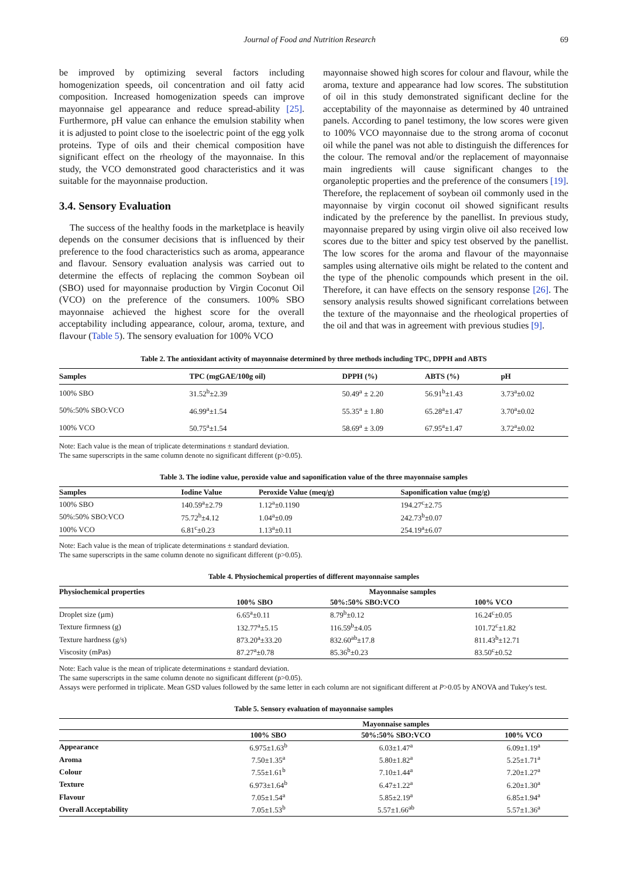Journal of Food and Nutrition Research 69
be improved by optimizing several factors including homogenization speeds, oil concentration and oil fatty acid composition. Increased homogenization speeds can improve mayonnaise gel appearance and reduce spread-ability [25]. Furthermore, pH value can enhance the emulsion stability when it is adjusted to point close to the isoelectric point of the egg yolk proteins. Type of oils and their chemical composition have significant effect on the rheology of the mayonnaise. In this study, the VCO demonstrated good characteristics and it was suitable for the mayonnaise production.
3.4. Sensory Evaluation
The success of the healthy foods in the marketplace is heavily depends on the consumer decisions that is influenced by their preference to the food characteristics such as aroma, appearance and flavour. Sensory evaluation analysis was carried out to determine the effects of replacing the common Soybean oil (SBO) used for mayonnaise production by Virgin Coconut Oil (VCO) on the preference of the consumers. 100% SBO mayonnaise achieved the highest score for the overall acceptability including appearance, colour, aroma, texture, and flavour (Table 5). The sensory evaluation for 100% VCO
mayonnaise showed high scores for colour and flavour, while the aroma, texture and appearance had low scores. The substitution of oil in this study demonstrated significant decline for the acceptability of the mayonnaise as determined by 40 untrained panels. According to panel testimony, the low scores were given to 100% VCO mayonnaise due to the strong aroma of coconut oil while the panel was not able to distinguish the differences for the colour. The removal and/or the replacement of mayonnaise main ingredients will cause significant changes to the organoleptic properties and the preference of the consumers [19]. Therefore, the replacement of soybean oil commonly used in the mayonnaise by virgin coconut oil showed significant results indicated by the preference by the panellist. In previous study, mayonnaise prepared by using virgin olive oil also received low scores due to the bitter and spicy test observed by the panellist. The low scores for the aroma and flavour of the mayonnaise samples using alternative oils might be related to the content and the type of the phenolic compounds which present in the oil. Therefore, it can have effects on the sensory response [26]. The sensory analysis results showed significant correlations between the texture of the mayonnaise and the rheological properties of the oil and that was in agreement with previous studies [9].
Table 2. The antioxidant activity of mayonnaise determined by three methods including TPC, DPPH and ABTS
| Samples | TPC (mgGAE/100g oil) | DPPH (%) | ABTS (%) | pH |
| --- | --- | --- | --- | --- |
| 100% SBO | 31.52<sup>b</sup>±2.39 | 50.49<sup>a</sup> ± 2.20 | 56.91<sup>b</sup>±1.43 | 3.73<sup>a</sup>±0.02 |
| 50%:50% SBO:VCO | 46.99<sup>a</sup>±1.54 | 55.35<sup>a</sup> ± 1.80 | 65.28<sup>a</sup>±1.47 | 3.70<sup>a</sup>±0.02 |
| 100% VCO | 50.75<sup>a</sup>±1.54 | 58.69<sup>a</sup> ± 3.09 | 67.95<sup>a</sup>±1.47 | 3.72<sup>a</sup>±0.02 |
Note: Each value is the mean of triplicate determinations ± standard deviation.
The same superscripts in the same column denote no significant different (p>0.05).
Table 3. The iodine value, peroxide value and saponification value of the three mayonnaise samples
| Samples | Iodine Value | Peroxide Value (meq/g) | Saponification value (mg/g) |
| --- | --- | --- | --- |
| 100% SBO | 140.59<sup>a</sup>±2.79 | 1.12<sup>a</sup>±0.1190 | 194.27<sup>c</sup>±2.75 |
| 50%:50% SBO:VCO | 75.72<sup>b</sup>±4.12 | 1.04<sup>a</sup>±0.09 | 242.73<sup>b</sup>±0.07 |
| 100% VCO | 6.81<sup>c</sup>±0.23 | 1.13<sup>a</sup>±0.11 | 254.19<sup>a</sup>±6.07 |
Note: Each value is the mean of triplicate determinations ± standard deviation.
The same superscripts in the same column denote no significant different (p>0.05).
Table 4. Physiochemical properties of different mayonnaise samples
| Physiochemical properties | Mayonnaise samples | | |
| --- | --- | --- | --- |
| | 100% SBO | 50%:50% SBO:VCO | 100% VCO |
| Droplet size (µm) | 6.65<sup>a</sup>±0.11 | 8.79<sup>b</sup>±0.12 | 16.24<sup>c</sup>±0.05 |
| Texture firmness (g) | 132.77<sup>a</sup>±5.15 | 116.59<sup>b</sup>±4.05 | 101.72<sup>c</sup>±1.82 |
| Texture hardness (g/s) | 873.20<sup>a</sup>±33.20 | 832.60<sup>ab</sup>±17.8 | 811.43<sup>b</sup>±12.71 |
| Viscosity (mPas) | 87.27<sup>a</sup>±0.78 | 85.36<sup>b</sup>±0.23 | 83.50<sup>c</sup>±0.52 |
Note: Each value is the mean of triplicate determinations ± standard deviation.
The same superscripts in the same column denote no significant different (p>0.05).
Assays were performed in triplicate. Mean GSD values followed by the same letter in each column are not significant different at P>0.05 by ANOVA and Tukey's test.
Table 5. Sensory evaluation of mayonnaise samples
| | Mayonnaise samples | | |
| --- | --- | --- | --- |
| | 100% SBO | 50%:50% SBO:VCO | 100% VCO |
| Appearance | 6.975±1.63<sup>b</sup> | 6.03±1.47<sup>a</sup> | 6.09±1.19<sup>a</sup> |
| Aroma | 7.50±1.35<sup>a</sup> | 5.80±1.82<sup>a</sup> | 5.25±1.71<sup>a</sup> |
| Colour | 7.55±1.61<sup>b</sup> | 7.10±1.44<sup>a</sup> | 7.20±1.27<sup>a</sup> |
| Texture | 6.973±1.64<sup>b</sup> | 6.47±1.22<sup>a</sup> | 6.20±1.30<sup>a</sup> |
| Flavour | 7.05±1.54<sup>a</sup> | 5.85±2.19<sup>a</sup> | 6.85±1.94<sup>a</sup> |
| Overall Acceptability | 7.05±1.53<sup>b</sup> | 5.57±1.66<sup>ab</sup> | 5.57±1.36<sup>a</sup> |